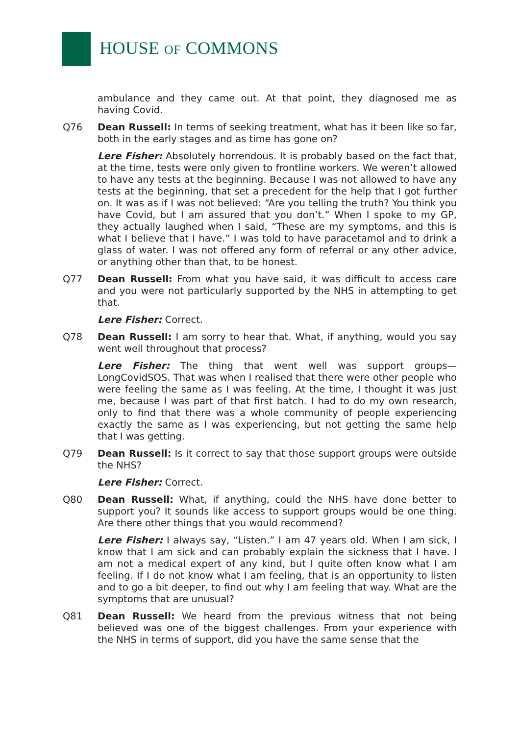HOUSE OF COMMONS
ambulance and they came out. At that point, they diagnosed me as having Covid.
Q76 Dean Russell: In terms of seeking treatment, what has it been like so far, both in the early stages and as time has gone on?
Lere Fisher: Absolutely horrendous. It is probably based on the fact that, at the time, tests were only given to frontline workers. We weren’t allowed to have any tests at the beginning. Because I was not allowed to have any tests at the beginning, that set a precedent for the help that I got further on. It was as if I was not believed: “Are you telling the truth? You think you have Covid, but I am assured that you don’t.” When I spoke to my GP, they actually laughed when I said, “These are my symptoms, and this is what I believe that I have.” I was told to have paracetamol and to drink a glass of water. I was not offered any form of referral or any other advice, or anything other than that, to be honest.
Q77 Dean Russell: From what you have said, it was difficult to access care and you were not particularly supported by the NHS in attempting to get that.
Lere Fisher: Correct.
Q78 Dean Russell: I am sorry to hear that. What, if anything, would you say went well throughout that process?
Lere Fisher: The thing that went well was support groups—LongCovidSOS. That was when I realised that there were other people who were feeling the same as I was feeling. At the time, I thought it was just me, because I was part of that first batch. I had to do my own research, only to find that there was a whole community of people experiencing exactly the same as I was experiencing, but not getting the same help that I was getting.
Q79 Dean Russell: Is it correct to say that those support groups were outside the NHS?
Lere Fisher: Correct.
Q80 Dean Russell: What, if anything, could the NHS have done better to support you? It sounds like access to support groups would be one thing. Are there other things that you would recommend?
Lere Fisher: I always say, “Listen.” I am 47 years old. When I am sick, I know that I am sick and can probably explain the sickness that I have. I am not a medical expert of any kind, but I quite often know what I am feeling. If I do not know what I am feeling, that is an opportunity to listen and to go a bit deeper, to find out why I am feeling that way. What are the symptoms that are unusual?
Q81 Dean Russell: We heard from the previous witness that not being believed was one of the biggest challenges. From your experience with the NHS in terms of support, did you have the same sense that the